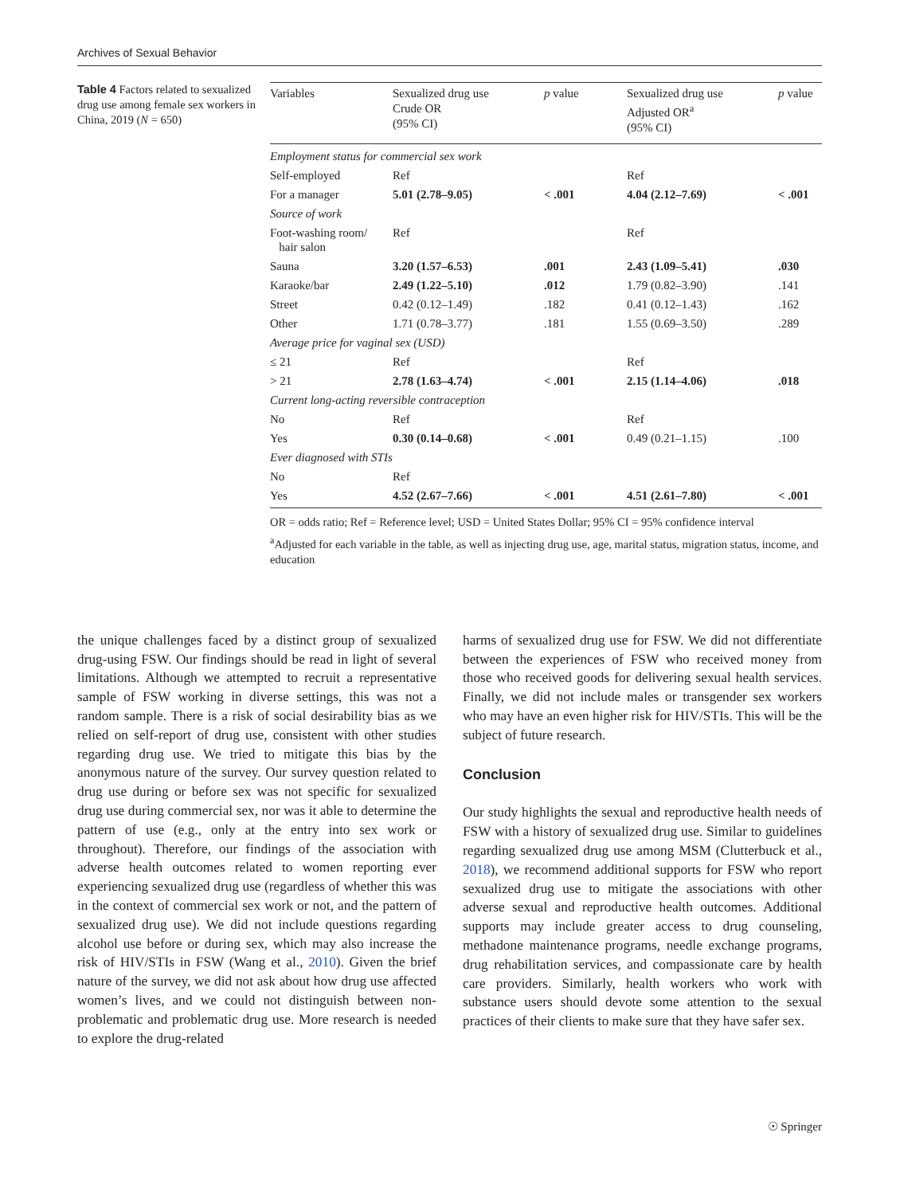Archives of Sexual Behavior
Table 4 Factors related to sexualized drug use among female sex workers in China, 2019 (N = 650)
| Variables | Sexualized drug use Crude OR (95% CI) | p value | Sexualized drug use Adjusted OR<sup>a</sup> (95% CI) | p value |
| --- | --- | --- | --- | --- |
| Employment status for commercial sex work | | | | |
| Self-employed | Ref | | Ref | |
| For a manager | 5.01 (2.78–9.05) | < .001 | 4.04 (2.12–7.69) | < .001 |
| Source of work | | | | |
| Foot-washing room/ hair salon | Ref | | Ref | |
| Sauna | 3.20 (1.57–6.53) | .001 | 2.43 (1.09–5.41) | .030 |
| Karaoke/bar | 2.49 (1.22–5.10) | .012 | 1.79 (0.82–3.90) | .141 |
| Street | 0.42 (0.12–1.49) | .182 | 0.41 (0.12–1.43) | .162 |
| Other | 1.71 (0.78–3.77) | .181 | 1.55 (0.69–3.50) | .289 |
| Average price for vaginal sex (USD) | | | | |
| ≤ 21 | Ref | | Ref | |
| > 21 | 2.78 (1.63–4.74) | < .001 | 2.15 (1.14–4.06) | .018 |
| Current long-acting reversible contraception | | | | |
| No | Ref | | Ref | |
| Yes | 0.30 (0.14–0.68) | < .001 | 0.49 (0.21–1.15) | .100 |
| Ever diagnosed with STIs | | | | |
| No | Ref | | | |
| Yes | 4.52 (2.67–7.66) | < .001 | 4.51 (2.61–7.80) | < .001 |
OR = odds ratio; Ref = Reference level; USD = United States Dollar; 95% CI = 95% confidence interval
<sup>a</sup> Adjusted for each variable in the table, as well as injecting drug use, age, marital status, migration status, income, and education
the unique challenges faced by a distinct group of sexualized drug-using FSW. Our findings should be read in light of several limitations. Although we attempted to recruit a representative sample of FSW working in diverse settings, this was not a random sample. There is a risk of social desirability bias as we relied on self-report of drug use, consistent with other studies regarding drug use. We tried to mitigate this bias by the anonymous nature of the survey. Our survey question related to drug use during or before sex was not specific for sexualized drug use during commercial sex, nor was it able to determine the pattern of use (e.g., only at the entry into sex work or throughout). Therefore, our findings of the association with adverse health outcomes related to women reporting ever experiencing sexualized drug use (regardless of whether this was in the context of commercial sex work or not, and the pattern of sexualized drug use). We did not include questions regarding alcohol use before or during sex, which may also increase the risk of HIV/STIs in FSW (Wang et al., 2010). Given the brief nature of the survey, we did not ask about how drug use affected women’s lives, and we could not distinguish between non-problematic and problematic drug use. More research is needed to explore the drug-related
harms of sexualized drug use for FSW. We did not differentiate between the experiences of FSW who received money from those who received goods for delivering sexual health services. Finally, we did not include males or transgender sex workers who may have an even higher risk for HIV/STIs. This will be the subject of future research.
Conclusion
Our study highlights the sexual and reproductive health needs of FSW with a history of sexualized drug use. Similar to guidelines regarding sexualized drug use among MSM (Clutterbuck et al., 2018), we recommend additional supports for FSW who report sexualized drug use to mitigate the associations with other adverse sexual and reproductive health outcomes. Additional supports may include greater access to drug counseling, methadone maintenance programs, needle exchange programs, drug rehabilitation services, and compassionate care by health care providers. Similarly, health workers who work with substance users should devote some attention to the sexual practices of their clients to make sure that they have safer sex.
☉ Springer